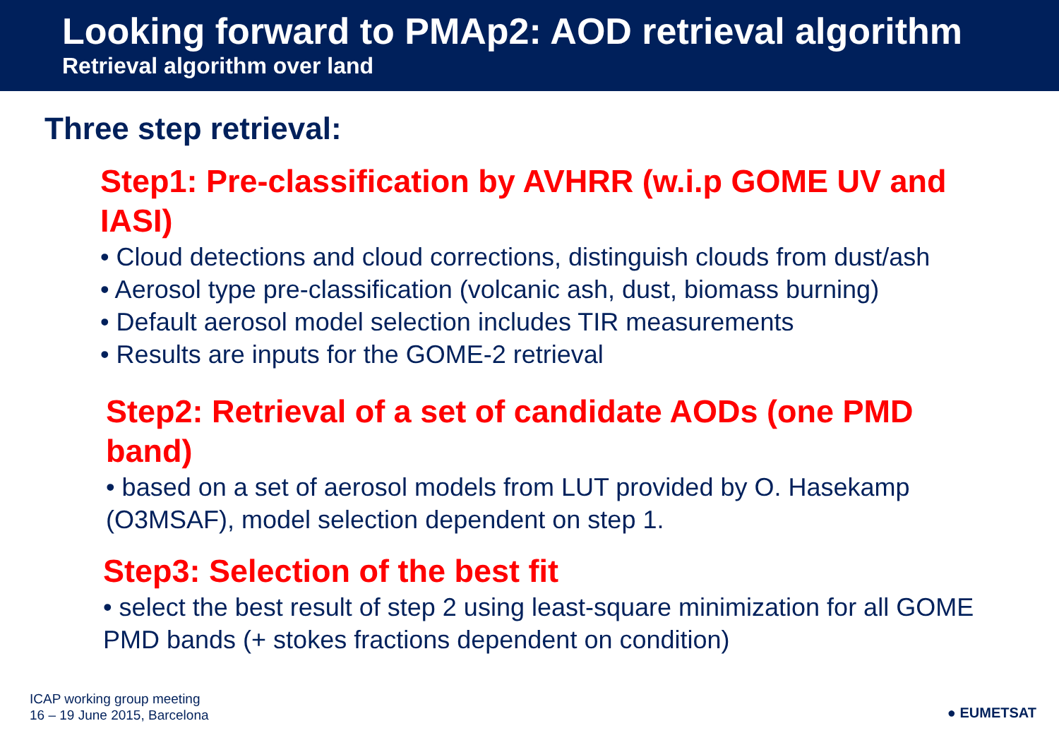Looking forward to PMAp2: AOD retrieval algorithm
Retrieval algorithm over land
Three step retrieval:
Step1: Pre-classification by AVHRR (w.i.p GOME UV and IASI)
• Cloud detections and cloud corrections, distinguish clouds from dust/ash
• Aerosol type pre-classification (volcanic ash, dust, biomass burning)
• Default aerosol model selection includes TIR measurements
• Results are inputs for the GOME-2 retrieval
Step2: Retrieval of a set of candidate AODs (one PMD band)
• based on a set of aerosol models from LUT provided by O. Hasekamp (O3MSAF), model selection dependent on step 1.
Step3: Selection of the best fit
• select the best result of step 2 using least-square minimization for all GOME PMD bands (+ stokes fractions dependent on condition)
ICAP working group meeting
16 – 19 June 2015, Barcelona
● EUMETSAT